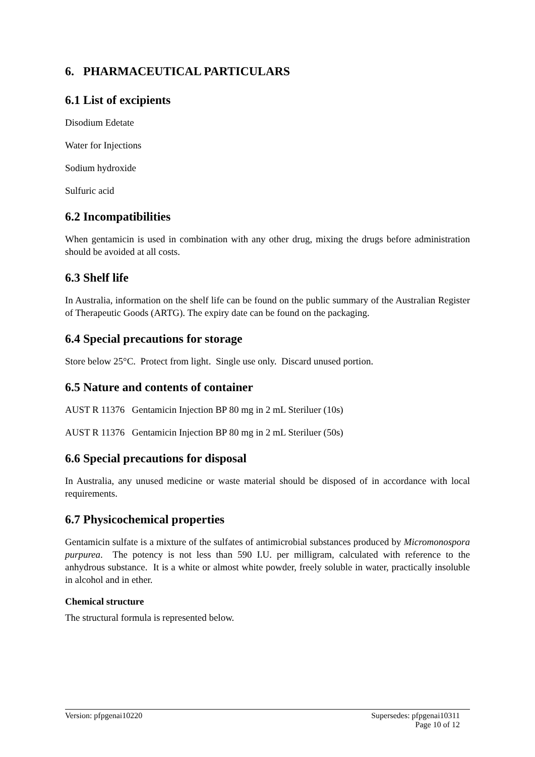6. PHARMACEUTICAL PARTICULARS
6.1 List of excipients
Disodium Edetate
Water for Injections
Sodium hydroxide
Sulfuric acid
6.2 Incompatibilities
When gentamicin is used in combination with any other drug, mixing the drugs before administration should be avoided at all costs.
6.3 Shelf life
In Australia, information on the shelf life can be found on the public summary of the Australian Register of Therapeutic Goods (ARTG). The expiry date can be found on the packaging.
6.4 Special precautions for storage
Store below 25°C. Protect from light. Single use only. Discard unused portion.
6.5 Nature and contents of container
AUST R 11376 Gentamicin Injection BP 80 mg in 2 mL Steriluer (10s)
AUST R 11376 Gentamicin Injection BP 80 mg in 2 mL Steriluer (50s)
6.6 Special precautions for disposal
In Australia, any unused medicine or waste material should be disposed of in accordance with local requirements.
6.7 Physicochemical properties
Gentamicin sulfate is a mixture of the sulfates of antimicrobial substances produced by Micromonospora purpurea. The potency is not less than 590 I.U. per milligram, calculated with reference to the anhydrous substance. It is a white or almost white powder, freely soluble in water, practically insoluble in alcohol and in ether.
Chemical structure
The structural formula is represented below.
Version: pfpgenai10220 Supersedes: pfpgenai10311
Page 10 of 12